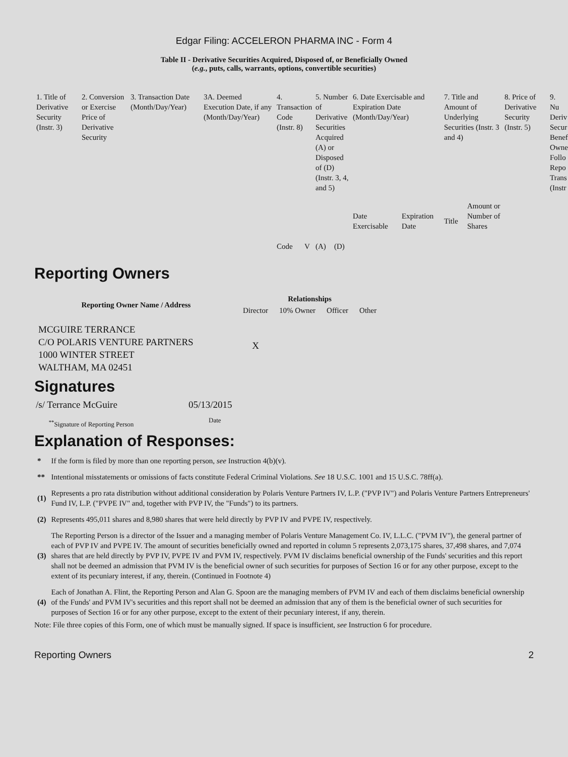Edgar Filing: ACCELERON PHARMA INC - Form 4
Table II - Derivative Securities Acquired, Disposed of, or Beneficially Owned
(e.g., puts, calls, warrants, options, convertible securities)
| 1. Title of Derivative Security (Instr. 3) | 2. Conversion or Exercise Price of Derivative Security | 3. Transaction Date (Month/Day/Year) | 3A. Deemed Execution Date, if any (Month/Day/Year) | 4. Transaction Code (Instr. 8) | | 5. Number of Derivative Securities Acquired (A) or Disposed of (D) (Instr. 3, 4, and 5) | | 6. Date Exercisable and Expiration Date (Month/Day/Year) | | 7. Title and Amount of Underlying Securities (Instr. 3 and 4) | | 8. Price of Derivative Security (Instr. 5) | 9. Nu Deriv Secur Benef Owne Follo Repo Trans (Instr |
| | | | | Code | V | (A) | (D) | Date Exercisable | Expiration Date | Title | Amount or Number of Shares | | |
Reporting Owners
| Reporting Owner Name / Address | Relationships | | | |
| --- | --- | --- | --- | --- |
| | Director | 10% Owner | Officer | Other |
| MCGUIRE TERRANCE C/O POLARIS VENTURE PARTNERS 1000 WINTER STREET WALTHAM, MA 02451 | X | | | |
Signatures
| /s/ Terrance McGuire | 05/13/2015 |
| <sup>**</sup> Signature of Reporting Person | Date |
Explanation of Responses:
| * | If the form is filed by more than one reporting person, see Instruction 4(b)(v). |
| ** | Intentional misstatements or omissions of facts constitute Federal Criminal Violations. See 18 U.S.C. 1001 and 15 U.S.C. 78ff(a). |
| (1) | Represents a pro rata distribution without additional consideration by Polaris Venture Partners IV, L.P. ("PVP IV") and Polaris Venture Partners Entrepreneurs' Fund IV, L.P. ("PVPE IV" and, together with PVP IV, the "Funds") to its partners. |
| (2) | Represents 495,011 shares and 8,980 shares that were held directly by PVP IV and PVPE IV, respectively. |
| (3) | The Reporting Person is a director of the Issuer and a managing member of Polaris Venture Management Co. IV, L.L.C. ("PVM IV"), the general partner of each of PVP IV and PVPE IV. The amount of securities beneficially owned and reported in column 5 represents 2,073,175 shares, 37,498 shares, and 7,074 shares that are held directly by PVP IV, PVPE IV and PVM IV, respectively. PVM IV disclaims beneficial ownership of the Funds' securities and this report shall not be deemed an admission that PVM IV is the beneficial owner of such securities for purposes of Section 16 or for any other purpose, except to the extent of its pecuniary interest, if any, therein. (Continued in Footnote 4) |
| (4) | Each of Jonathan A. Flint, the Reporting Person and Alan G. Spoon are the managing members of PVM IV and each of them disclaims beneficial ownership of the Funds' and PVM IV's securities and this report shall not be deemed an admission that any of them is the beneficial owner of such securities for purposes of Section 16 or for any other purpose, except to the extent of their pecuniary interest, if any, therein. |
Note: File three copies of this Form, one of which must be manually signed. If space is insufficient, see Instruction 6 for procedure.
Reporting Owners 2